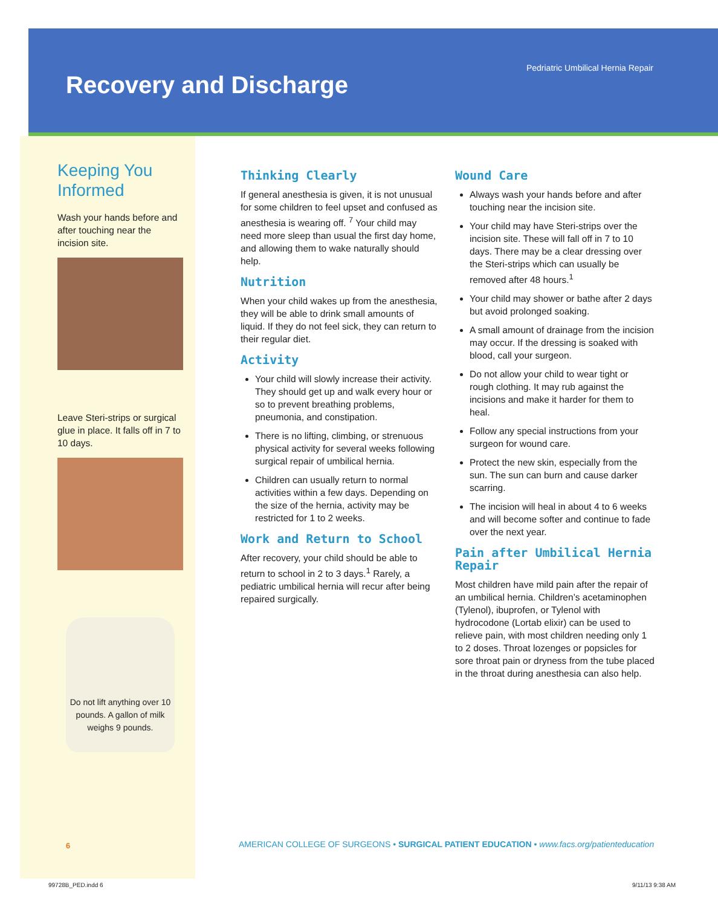Pedriatric Umbilical Hernia Repair
Recovery and Discharge
Keeping You Informed
Wash your hands before and after touching near the incision site.
Leave Steri-strips or surgical glue in place. It falls off in 7 to 10 days.
Do not lift anything over 10 pounds. A gallon of milk weighs 9 pounds.
Thinking Clearly
If general anesthesia is given, it is not unusual for some children to feel upset and confused as anesthesia is wearing off. <sup>7</sup> Your child may need more sleep than usual the first day home, and allowing them to wake naturally should help.
Nutrition
When your child wakes up from the anesthesia, they will be able to drink small amounts of liquid. If they do not feel sick, they can return to their regular diet.
Activity
Your child will slowly increase their activity. They should get up and walk every hour or so to prevent breathing problems, pneumonia, and constipation.
There is no lifting, climbing, or strenuous physical activity for several weeks following surgical repair of umbilical hernia.
Children can usually return to normal activities within a few days. Depending on the size of the hernia, activity may be restricted for 1 to 2 weeks.
Work and Return to School
After recovery, your child should be able to return to school in 2 to 3 days.<sup>1</sup> Rarely, a pediatric umbilical hernia will recur after being repaired surgically.
Wound Care
Always wash your hands before and after touching near the incision site.
Your child may have Steri-strips over the incision site. These will fall off in 7 to 10 days. There may be a clear dressing over the Steri-strips which can usually be removed after 48 hours.<sup>1</sup>
Your child may shower or bathe after 2 days but avoid prolonged soaking.
A small amount of drainage from the incision may occur. If the dressing is soaked with blood, call your surgeon.
Do not allow your child to wear tight or rough clothing. It may rub against the incisions and make it harder for them to heal.
Follow any special instructions from your surgeon for wound care.
Protect the new skin, especially from the sun. The sun can burn and cause darker scarring.
The incision will heal in about 4 to 6 weeks and will become softer and continue to fade over the next year.
Pain after Umbilical Hernia Repair
Most children have mild pain after the repair of an umbilical hernia. Children’s acetaminophen (Tylenol), ibuprofen, or Tylenol with hydrocodone (Lortab elixir) can be used to relieve pain, with most children needing only 1 to 2 doses. Throat lozenges or popsicles for sore throat pain or dryness from the tube placed in the throat during anesthesia can also help.
6
AMERICAN COLLEGE OF SURGEONS • SURGICAL PATIENT EDUCATION • www.facs.org/patienteducation
99728B_PED.indd 6 9/11/13 9:38 AM